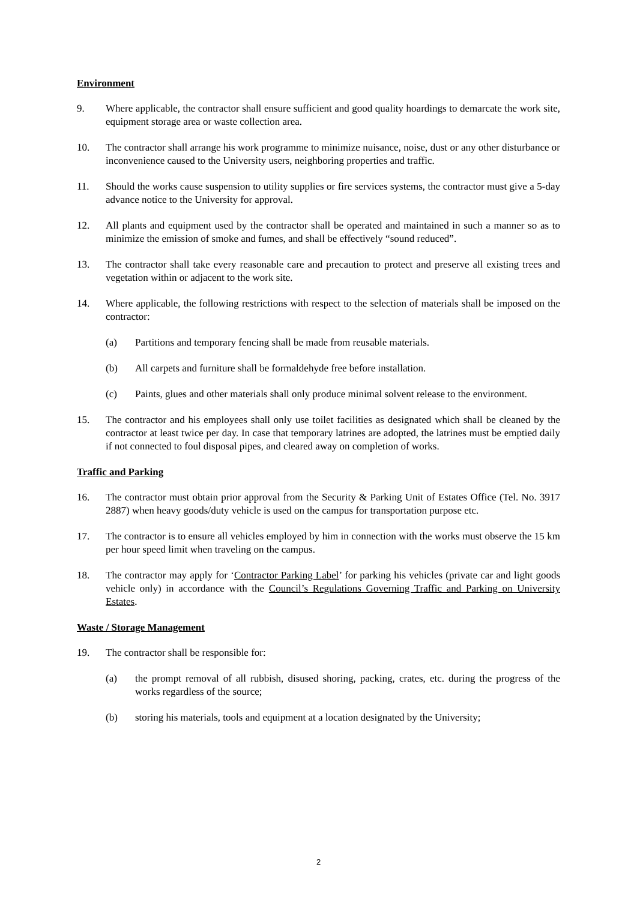Environment
9. Where applicable, the contractor shall ensure sufficient and good quality hoardings to demarcate the work site, equipment storage area or waste collection area.
10. The contractor shall arrange his work programme to minimize nuisance, noise, dust or any other disturbance or inconvenience caused to the University users, neighboring properties and traffic.
11. Should the works cause suspension to utility supplies or fire services systems, the contractor must give a 5-day advance notice to the University for approval.
12. All plants and equipment used by the contractor shall be operated and maintained in such a manner so as to minimize the emission of smoke and fumes, and shall be effectively “sound reduced”.
13. The contractor shall take every reasonable care and precaution to protect and preserve all existing trees and vegetation within or adjacent to the work site.
14. Where applicable, the following restrictions with respect to the selection of materials shall be imposed on the contractor:
(a) Partitions and temporary fencing shall be made from reusable materials.
(b) All carpets and furniture shall be formaldehyde free before installation.
(c) Paints, glues and other materials shall only produce minimal solvent release to the environment.
15. The contractor and his employees shall only use toilet facilities as designated which shall be cleaned by the contractor at least twice per day. In case that temporary latrines are adopted, the latrines must be emptied daily if not connected to foul disposal pipes, and cleared away on completion of works.
Traffic and Parking
16. The contractor must obtain prior approval from the Security & Parking Unit of Estates Office (Tel. No. 3917 2887) when heavy goods/duty vehicle is used on the campus for transportation purpose etc.
17. The contractor is to ensure all vehicles employed by him in connection with the works must observe the 15 km per hour speed limit when traveling on the campus.
18. The contractor may apply for ‘Contractor Parking Label’ for parking his vehicles (private car and light goods vehicle only) in accordance with the Council’s Regulations Governing Traffic and Parking on University Estates.
Waste / Storage Management
19. The contractor shall be responsible for:
(a) the prompt removal of all rubbish, disused shoring, packing, crates, etc. during the progress of the works regardless of the source;
(b) storing his materials, tools and equipment at a location designated by the University;
2